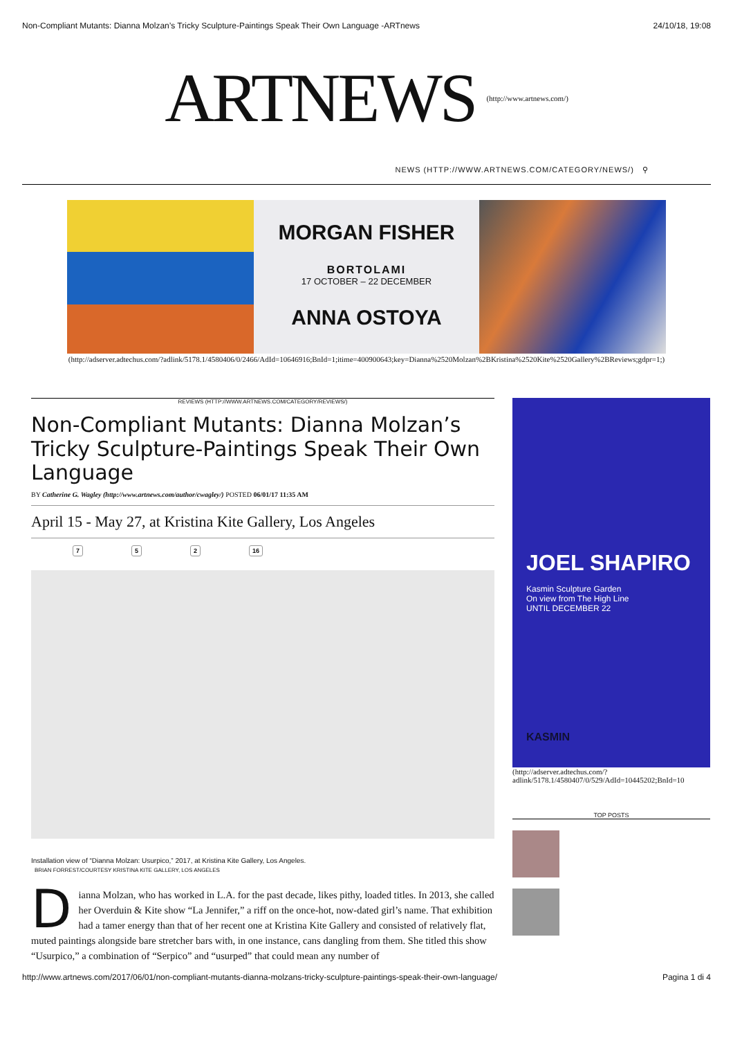Non-Compliant Mutants: Dianna Molzan’s Tricky Sculpture-Paintings Speak Their Own Language -ARTnews 24/10/18, 19:08
ARTNEWS
(http://www.artnews.com/)
NEWS (HTTP://WWW.ARTNEWS.COM/CATEGORY/NEWS/) ⚲
MORGAN FISHER
BORTOLAMI
17 OCTOBER – 22 DECEMBER
ANNA OSTOYA
(http://adserver.adtechus.com/?adlink/5178.1/4580406/0/2466/AdId=10646916;BnId=1;itime=400900643;key=Dianna%2520Molzan%2BKristina%2520Kite%2520Gallery%2BReviews;gdpr=1;)
REVIEWS (HTTP://WWW.ARTNEWS.COM/CATEGORY/REVIEWS/)
Non-Compliant Mutants: Dianna Molzan’s Tricky Sculpture-Paintings Speak Their Own Language
BY Catherine G. Wagley (http://www.artnews.com/author/cwagley/) POSTED 06/01/17 11:35 AM
April 15 - May 27, at Kristina Kite Gallery, Los Angeles
7 5 2 16
Installation view of “Dianna Molzan: Usurpico,” 2017, at Kristina Kite Gallery, Los Angeles.
BRIAN FORREST/COURTESY KRISTINA KITE GALLERY, LOS ANGELES
Dianna Molzan, who has worked in L.A. for the past decade, likes pithy, loaded titles. In 2013, she called her Overduin & Kite show “La Jennifer,” a riff on the once-hot, now-dated girl’s name. That exhibition had a tamer energy than that of her recent one at Kristina Kite Gallery and consisted of relatively flat, muted paintings alongside bare stretcher bars with, in one instance, cans dangling from them. She titled this show “Usurpico,” a combination of “Serpico” and “usurped” that could mean any number of
JOEL SHAPIRO
Kasmin Sculpture Garden
On view from The High Line
UNTIL DECEMBER 22
KASMIN
(http://adserver.adtechus.com/?
adlink/5178.1/4580407/0/529/AdId=10445202;BnId=10
TOP POSTS
http://www.artnews.com/2017/06/01/non-compliant-mutants-dianna-molzans-tricky-sculpture-paintings-speak-their-own-language/ Pagina 1 di 4